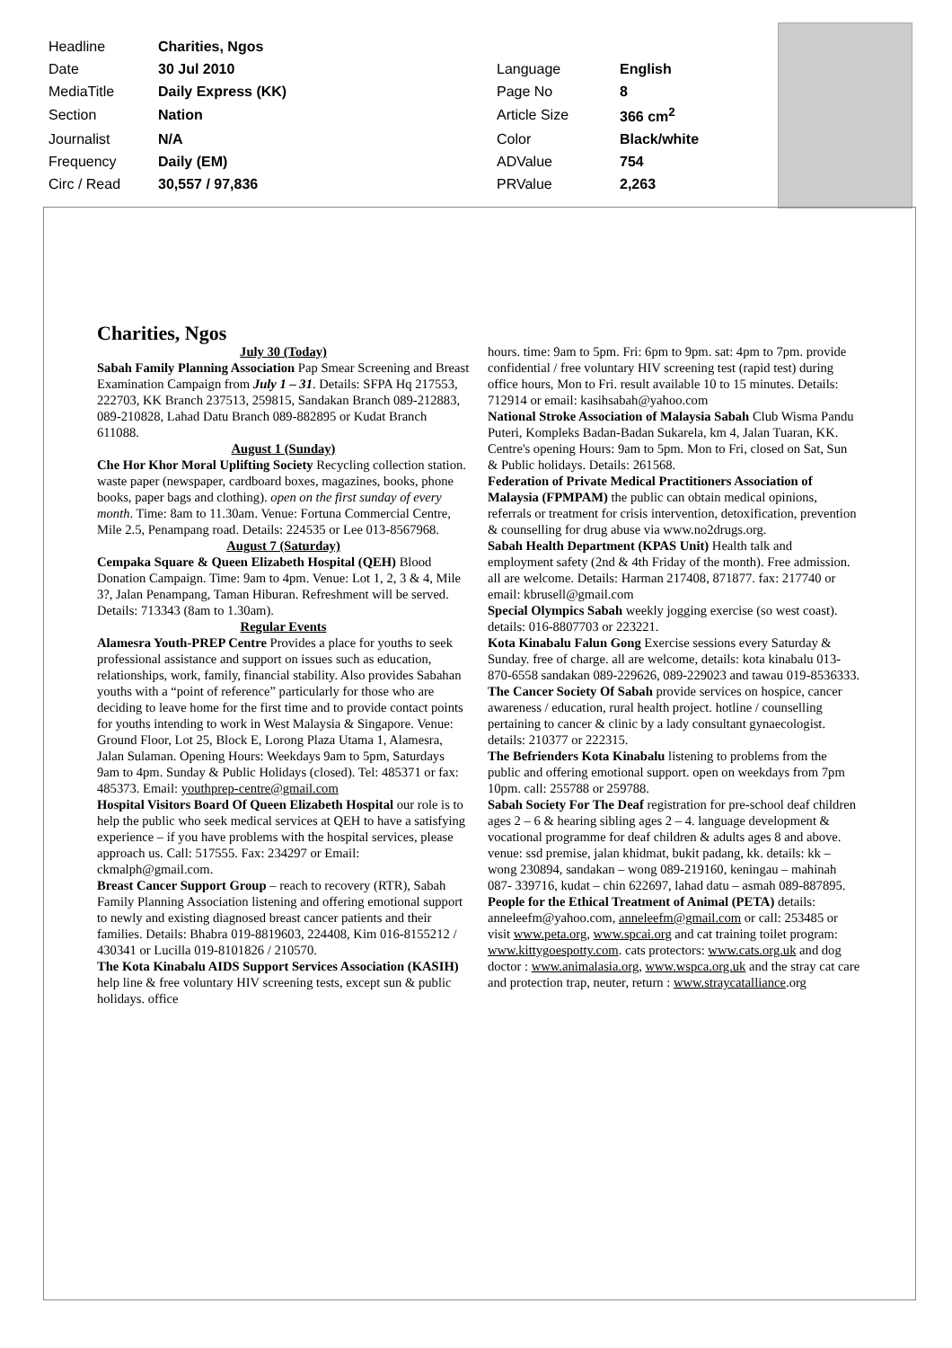| Headline | Charities, Ngos | | |
| Date | 30 Jul 2010 | Language | English |
| MediaTitle | Daily Express (KK) | Page No | 8 |
| Section | Nation | Article Size | 366 cm<sup>2</sup> |
| Journalist | N/A | Color | Black/white |
| Frequency | Daily (EM) | ADValue | 754 |
| Circ / Read | 30,557 / 97,836 | PRValue | 2,263 |
Charities, Ngos
July 30 (Today)
Sabah Family Planning Association Pap Smear Screening and Breast Examination Campaign from July 1 – 31. Details: SFPA Hq 217553, 222703, KK Branch 237513, 259815, Sandakan Branch 089-212883, 089-210828, Lahad Datu Branch 089-882895 or Kudat Branch 611088.
August 1 (Sunday)
Che Hor Khor Moral Uplifting Society Recycling collection station. waste paper (newspaper, cardboard boxes, magazines, books, phone books, paper bags and clothing). open on the first sunday of every month. Time: 8am to 11.30am. Venue: Fortuna Commercial Centre, Mile 2.5, Penampang road. Details: 224535 or Lee 013-8567968.
August 7 (Saturday)
Cempaka Square & Queen Elizabeth Hospital (QEH) Blood Donation Campaign. Time: 9am to 4pm. Venue: Lot 1, 2, 3 & 4, Mile 3?, Jalan Penampang, Taman Hiburan. Refreshment will be served. Details: 713343 (8am to 1.30am).
Regular Events
Alamesra Youth-PREP Centre Provides a place for youths to seek professional assistance and support on issues such as education, relationships, work, family, financial stability. Also provides Sabahan youths with a “point of reference” particularly for those who are deciding to leave home for the first time and to provide contact points for youths intending to work in West Malaysia & Singapore. Venue: Ground Floor, Lot 25, Block E, Lorong Plaza Utama 1, Alamesra, Jalan Sulaman. Opening Hours: Weekdays 9am to 5pm, Saturdays 9am to 4pm. Sunday & Public Holidays (closed). Tel: 485371 or fax: 485373. Email: youthprep-centre@gmail.com
Hospital Visitors Board Of Queen Elizabeth Hospital our role is to help the public who seek medical services at QEH to have a satisfying experience – if you have problems with the hospital services, please approach us. Call: 517555. Fax: 234297 or Email: ckmalph@gmail.com.
Breast Cancer Support Group – reach to recovery (RTR), Sabah Family Planning Association listening and offering emotional support to newly and existing diagnosed breast cancer patients and their families. Details: Bhabra 019-8819603, 224408, Kim 016-8155212 / 430341 or Lucilla 019-8101826 / 210570.
The Kota Kinabalu AIDS Support Services Association (KASIH) help line & free voluntary HIV screening tests, except sun & public holidays. office
hours. time: 9am to 5pm. Fri: 6pm to 9pm. sat: 4pm to 7pm. provide confidential / free voluntary HIV screening test (rapid test) during office hours, Mon to Fri. result available 10 to 15 minutes. Details: 712914 or email: kasihsabah@yahoo.com
National Stroke Association of Malaysia Sabah Club Wisma Pandu Puteri, Kompleks Badan-Badan Sukarela, km 4, Jalan Tuaran, KK. Centre's opening Hours: 9am to 5pm. Mon to Fri, closed on Sat, Sun & Public holidays. Details: 261568.
Federation of Private Medical Practitioners Association of Malaysia (FPMPAM) the public can obtain medical opinions, referrals or treatment for crisis intervention, detoxification, prevention & counselling for drug abuse via www.no2drugs.org.
Sabah Health Department (KPAS Unit) Health talk and employment safety (2nd & 4th Friday of the month). Free admission. all are welcome. Details: Harman 217408, 871877. fax: 217740 or email: kbrusell@gmail.com
Special Olympics Sabah weekly jogging exercise (so west coast). details: 016-8807703 or 223221.
Kota Kinabalu Falun Gong Exercise sessions every Saturday & Sunday. free of charge. all are welcome, details: kota kinabalu 013-870-6558 sandakan 089-229626, 089-229023 and tawau 019-8536333.
The Cancer Society Of Sabah provide services on hospice, cancer awareness / education, rural health project. hotline / counselling pertaining to cancer & clinic by a lady consultant gynaecologist. details: 210377 or 222315.
The Befrienders Kota Kinabalu listening to problems from the public and offering emotional support. open on weekdays from 7pm 10pm. call: 255788 or 259788.
Sabah Society For The Deaf registration for pre-school deaf children ages 2 – 6 & hearing sibling ages 2 – 4. language development & vocational programme for deaf children & adults ages 8 and above. venue: ssd premise, jalan khidmat, bukit padang, kk. details: kk – wong 230894, sandakan – wong 089-219160, keningau – mahinah 087- 339716, kudat – chin 622697, lahad datu – asmah 089-887895.
People for the Ethical Treatment of Animal (PETA) details: anneleefm@yahoo.com, anneleefm@gmail.com or call: 253485 or visit www.peta.org, www.spcai.org and cat training toilet program: www.kittygoespotty.com. cats protectors: www.cats.org.uk and dog doctor : www.animalasia.org, www.wspca.org.uk and the stray cat care and protection trap, neuter, return : www.straycatalliance.org